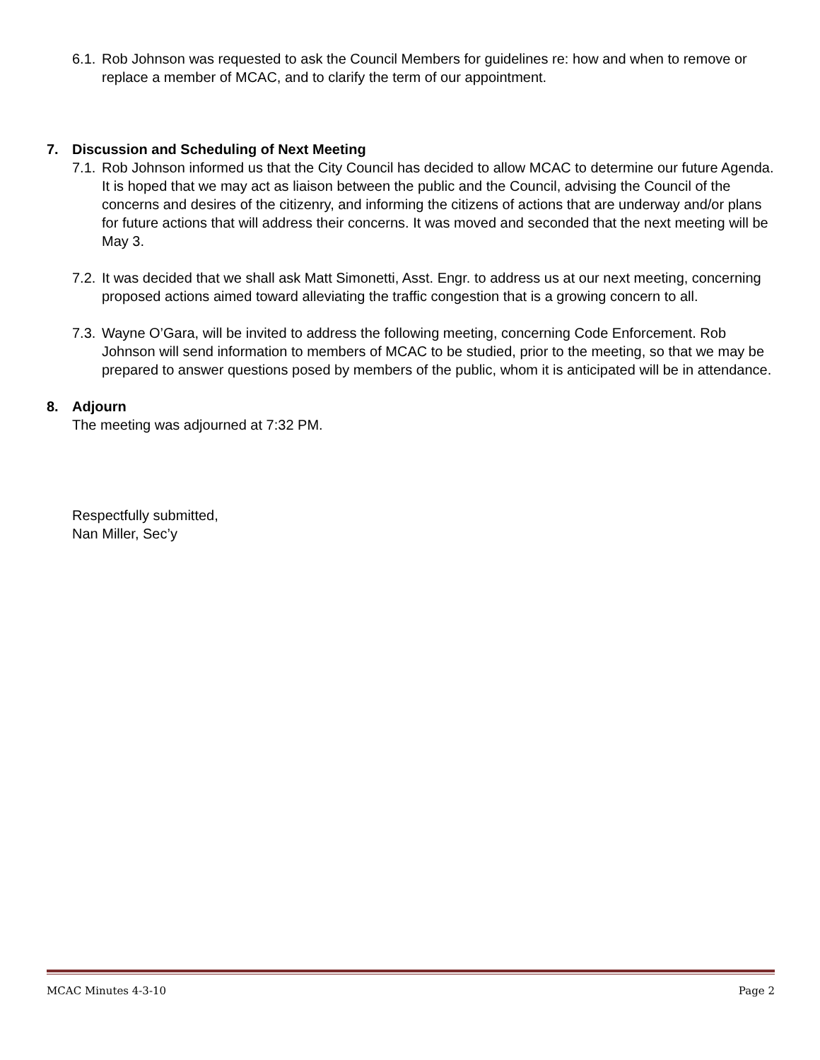6.1.
Rob Johnson was requested to ask the Council Members for guidelines re: how and when to remove or replace a member of MCAC, and to clarify the term of our appointment.
7. Discussion and Scheduling of Next Meeting
7.1.
Rob Johnson informed us that the City Council has decided to allow MCAC to determine our future Agenda. It is hoped that we may act as liaison between the public and the Council, advising the Council of the concerns and desires of the citizenry, and informing the citizens of actions that are underway and/or plans for future actions that will address their concerns. It was moved and seconded that the next meeting will be May 3.
7.2.
It was decided that we shall ask Matt Simonetti, Asst. Engr. to address us at our next meeting, concerning proposed actions aimed toward alleviating the traffic congestion that is a growing concern to all.
7.3.
Wayne O’Gara, will be invited to address the following meeting, concerning Code Enforcement. Rob Johnson will send information to members of MCAC to be studied, prior to the meeting, so that we may be prepared to answer questions posed by members of the public, whom it is anticipated will be in attendance.
8. Adjourn
The meeting was adjourned at 7:32 PM.
Respectfully submitted,
Nan Miller, Sec’y
MCAC Minutes 4-3-10 Page 2